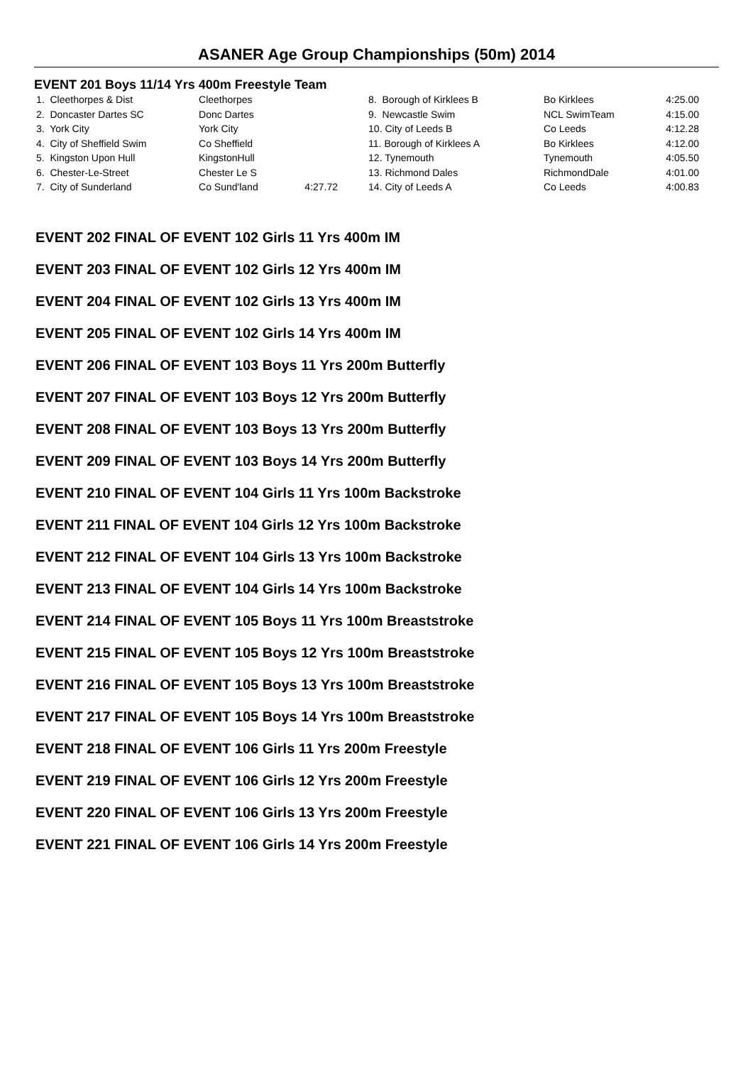ASANER Age Group Championships (50m) 2014
EVENT 201 Boys 11/14 Yrs 400m Freestyle Team
| 1. Cleethorpes & Dist | Cleethorpes | | 8. Borough of Kirklees B | Bo Kirklees | 4:25.00 |
| 2. Doncaster Dartes SC | Donc Dartes | | 9. Newcastle Swim | NCL SwimTeam | 4:15.00 |
| 3. York City | York City | | 10. City of Leeds B | Co Leeds | 4:12.28 |
| 4. City of Sheffield Swim | Co Sheffield | | 11. Borough of Kirklees A | Bo Kirklees | 4:12.00 |
| 5. Kingston Upon Hull | KingstonHull | | 12. Tynemouth | Tynemouth | 4:05.50 |
| 6. Chester-Le-Street | Chester Le S | | 13. Richmond Dales | RichmondDale | 4:01.00 |
| 7. City of Sunderland | Co Sund'land | 4:27.72 | 14. City of Leeds A | Co Leeds | 4:00.83 |
EVENT 202 FINAL OF EVENT 102 Girls 11 Yrs 400m IM
EVENT 203 FINAL OF EVENT 102 Girls 12 Yrs 400m IM
EVENT 204 FINAL OF EVENT 102 Girls 13 Yrs 400m IM
EVENT 205 FINAL OF EVENT 102 Girls 14 Yrs 400m IM
EVENT 206 FINAL OF EVENT 103 Boys 11 Yrs 200m Butterfly
EVENT 207 FINAL OF EVENT 103 Boys 12 Yrs 200m Butterfly
EVENT 208 FINAL OF EVENT 103 Boys 13 Yrs 200m Butterfly
EVENT 209 FINAL OF EVENT 103 Boys 14 Yrs 200m Butterfly
EVENT 210 FINAL OF EVENT 104 Girls 11 Yrs 100m Backstroke
EVENT 211 FINAL OF EVENT 104 Girls 12 Yrs 100m Backstroke
EVENT 212 FINAL OF EVENT 104 Girls 13 Yrs 100m Backstroke
EVENT 213 FINAL OF EVENT 104 Girls 14 Yrs 100m Backstroke
EVENT 214 FINAL OF EVENT 105 Boys 11 Yrs 100m Breaststroke
EVENT 215 FINAL OF EVENT 105 Boys 12 Yrs 100m Breaststroke
EVENT 216 FINAL OF EVENT 105 Boys 13 Yrs 100m Breaststroke
EVENT 217 FINAL OF EVENT 105 Boys 14 Yrs 100m Breaststroke
EVENT 218 FINAL OF EVENT 106 Girls 11 Yrs 200m Freestyle
EVENT 219 FINAL OF EVENT 106 Girls 12 Yrs 200m Freestyle
EVENT 220 FINAL OF EVENT 106 Girls 13 Yrs 200m Freestyle
EVENT 221 FINAL OF EVENT 106 Girls 14 Yrs 200m Freestyle